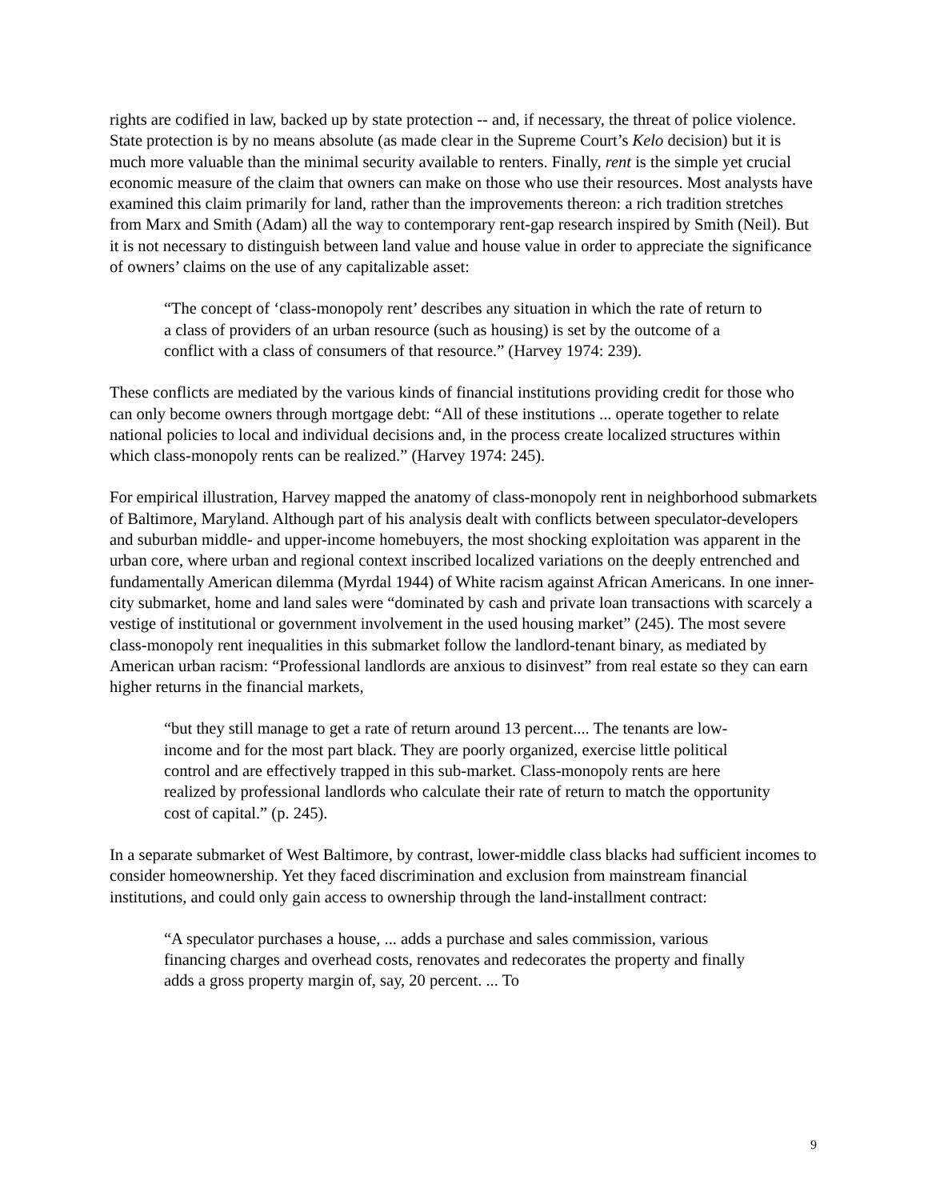rights are codified in law, backed up by state protection -- and, if necessary, the threat of police violence. State protection is by no means absolute (as made clear in the Supreme Court’s Kelo decision) but it is much more valuable than the minimal security available to renters. Finally, rent is the simple yet crucial economic measure of the claim that owners can make on those who use their resources. Most analysts have examined this claim primarily for land, rather than the improvements thereon: a rich tradition stretches from Marx and Smith (Adam) all the way to contemporary rent-gap research inspired by Smith (Neil). But it is not necessary to distinguish between land value and house value in order to appreciate the significance of owners’ claims on the use of any capitalizable asset:
“The concept of ‘class-monopoly rent’ describes any situation in which the rate of return to a class of providers of an urban resource (such as housing) is set by the outcome of a conflict with a class of consumers of that resource.” (Harvey 1974: 239).
These conflicts are mediated by the various kinds of financial institutions providing credit for those who can only become owners through mortgage debt: “All of these institutions ... operate together to relate national policies to local and individual decisions and, in the process create localized structures within which class-monopoly rents can be realized.” (Harvey 1974: 245).
For empirical illustration, Harvey mapped the anatomy of class-monopoly rent in neighborhood submarkets of Baltimore, Maryland. Although part of his analysis dealt with conflicts between speculator-developers and suburban middle- and upper-income homebuyers, the most shocking exploitation was apparent in the urban core, where urban and regional context inscribed localized variations on the deeply entrenched and fundamentally American dilemma (Myrdal 1944) of White racism against African Americans. In one inner-city submarket, home and land sales were “dominated by cash and private loan transactions with scarcely a vestige of institutional or government involvement in the used housing market” (245). The most severe class-monopoly rent inequalities in this submarket follow the landlord-tenant binary, as mediated by American urban racism: “Professional landlords are anxious to disinvest” from real estate so they can earn higher returns in the financial markets,
“but they still manage to get a rate of return around 13 percent.... The tenants are low-income and for the most part black. They are poorly organized, exercise little political control and are effectively trapped in this sub-market. Class-monopoly rents are here realized by professional landlords who calculate their rate of return to match the opportunity cost of capital.” (p. 245).
In a separate submarket of West Baltimore, by contrast, lower-middle class blacks had sufficient incomes to consider homeownership. Yet they faced discrimination and exclusion from mainstream financial institutions, and could only gain access to ownership through the land-installment contract:
“A speculator purchases a house, ... adds a purchase and sales commission, various financing charges and overhead costs, renovates and redecorates the property and finally adds a gross property margin of, say, 20 percent. ... To
9